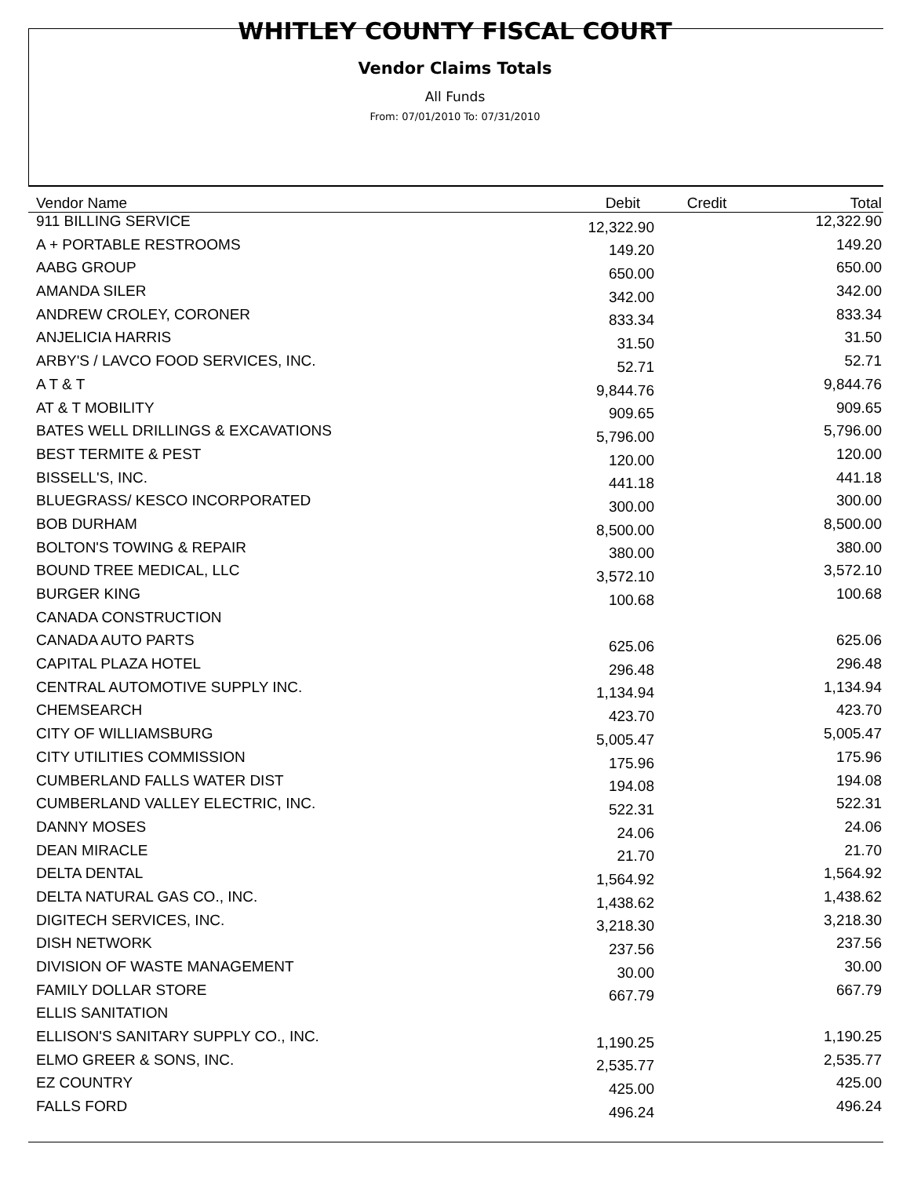WHITLEY COUNTY FISCAL COURT
Vendor Claims Totals
All Funds
From: 07/01/2010 To: 07/31/2010
| Vendor Name | Debit | Credit | Total |
| --- | --- | --- | --- |
| 911 BILLING SERVICE | 12,322.90 | | 12,322.90 |
| A + PORTABLE RESTROOMS | 149.20 | | 149.20 |
| AABG GROUP | 650.00 | | 650.00 |
| AMANDA SILER | 342.00 | | 342.00 |
| ANDREW CROLEY, CORONER | 833.34 | | 833.34 |
| ANJELICIA HARRIS | 31.50 | | 31.50 |
| ARBY'S / LAVCO FOOD SERVICES, INC. | 52.71 | | 52.71 |
| A T & T | 9,844.76 | | 9,844.76 |
| AT & T MOBILITY | 909.65 | | 909.65 |
| BATES WELL DRILLINGS & EXCAVATIONS | 5,796.00 | | 5,796.00 |
| BEST TERMITE & PEST | 120.00 | | 120.00 |
| BISSELL'S, INC. | 441.18 | | 441.18 |
| BLUEGRASS/ KESCO INCORPORATED | 300.00 | | 300.00 |
| BOB DURHAM | 8,500.00 | | 8,500.00 |
| BOLTON'S TOWING & REPAIR | 380.00 | | 380.00 |
| BOUND TREE MEDICAL, LLC | 3,572.10 | | 3,572.10 |
| BURGER KING | 100.68 | | 100.68 |
| CANADA CONSTRUCTION | | | |
| CANADA AUTO PARTS | 625.06 | | 625.06 |
| CAPITAL PLAZA HOTEL | 296.48 | | 296.48 |
| CENTRAL AUTOMOTIVE SUPPLY INC. | 1,134.94 | | 1,134.94 |
| CHEMSEARCH | 423.70 | | 423.70 |
| CITY OF WILLIAMSBURG | 5,005.47 | | 5,005.47 |
| CITY UTILITIES COMMISSION | 175.96 | | 175.96 |
| CUMBERLAND FALLS WATER DIST | 194.08 | | 194.08 |
| CUMBERLAND VALLEY ELECTRIC, INC. | 522.31 | | 522.31 |
| DANNY MOSES | 24.06 | | 24.06 |
| DEAN MIRACLE | 21.70 | | 21.70 |
| DELTA DENTAL | 1,564.92 | | 1,564.92 |
| DELTA NATURAL GAS CO., INC. | 1,438.62 | | 1,438.62 |
| DIGITECH SERVICES, INC. | 3,218.30 | | 3,218.30 |
| DISH NETWORK | 237.56 | | 237.56 |
| DIVISION OF WASTE MANAGEMENT | 30.00 | | 30.00 |
| FAMILY DOLLAR STORE | 667.79 | | 667.79 |
| ELLIS SANITATION | | | |
| ELLISON'S SANITARY SUPPLY CO., INC. | 1,190.25 | | 1,190.25 |
| ELMO GREER & SONS, INC. | 2,535.77 | | 2,535.77 |
| EZ COUNTRY | 425.00 | | 425.00 |
| FALLS FORD | 496.24 | | 496.24 |